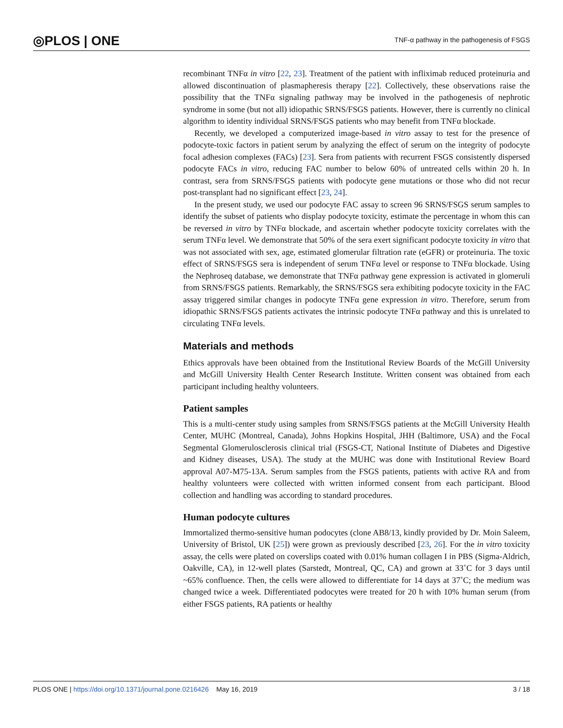◎PLOS | ONE TNF-α pathway in the pathogenesis of FSGS
recombinant TNFα in vitro [22, 23]. Treatment of the patient with infliximab reduced proteinuria and allowed discontinuation of plasmapheresis therapy [22]. Collectively, these observations raise the possibility that the TNFα signaling pathway may be involved in the pathogenesis of nephrotic syndrome in some (but not all) idiopathic SRNS/FSGS patients. However, there is currently no clinical algorithm to identity individual SRNS/FSGS patients who may benefit from TNFα blockade.
Recently, we developed a computerized image-based in vitro assay to test for the presence of podocyte-toxic factors in patient serum by analyzing the effect of serum on the integrity of podocyte focal adhesion complexes (FACs) [23]. Sera from patients with recurrent FSGS consistently dispersed podocyte FACs in vitro, reducing FAC number to below 60% of untreated cells within 20 h. In contrast, sera from SRNS/FSGS patients with podocyte gene mutations or those who did not recur post-transplant had no significant effect [23, 24].
In the present study, we used our podocyte FAC assay to screen 96 SRNS/FSGS serum samples to identify the subset of patients who display podocyte toxicity, estimate the percentage in whom this can be reversed in vitro by TNFα blockade, and ascertain whether podocyte toxicity correlates with the serum TNFα level. We demonstrate that 50% of the sera exert significant podocyte toxicity in vitro that was not associated with sex, age, estimated glomerular filtration rate (eGFR) or proteinuria. The toxic effect of SRNS/FSGS sera is independent of serum TNFα level or response to TNFα blockade. Using the Nephroseq database, we demonstrate that TNFα pathway gene expression is activated in glomeruli from SRNS/FSGS patients. Remarkably, the SRNS/FSGS sera exhibiting podocyte toxicity in the FAC assay triggered similar changes in podocyte TNFα gene expression in vitro. Therefore, serum from idiopathic SRNS/FSGS patients activates the intrinsic podocyte TNFα pathway and this is unrelated to circulating TNFα levels.
Materials and methods
Ethics approvals have been obtained from the Institutional Review Boards of the McGill University and McGill University Health Center Research Institute. Written consent was obtained from each participant including healthy volunteers.
Patient samples
This is a multi-center study using samples from SRNS/FSGS patients at the McGill University Health Center, MUHC (Montreal, Canada), Johns Hopkins Hospital, JHH (Baltimore, USA) and the Focal Segmental Glomerulosclerosis clinical trial (FSGS-CT, National Institute of Diabetes and Digestive and Kidney diseases, USA). The study at the MUHC was done with Institutional Review Board approval A07-M75-13A. Serum samples from the FSGS patients, patients with active RA and from healthy volunteers were collected with written informed consent from each participant. Blood collection and handling was according to standard procedures.
Human podocyte cultures
Immortalized thermo-sensitive human podocytes (clone AB8/13, kindly provided by Dr. Moin Saleem, University of Bristol, UK [25]) were grown as previously described [23, 26]. For the in vitro toxicity assay, the cells were plated on coverslips coated with 0.01% human collagen I in PBS (Sigma-Aldrich, Oakville, CA), in 12-well plates (Sarstedt, Montreal, QC, CA) and grown at 33˚C for 3 days until ~65% confluence. Then, the cells were allowed to differentiate for 14 days at 37˚C; the medium was changed twice a week. Differentiated podocytes were treated for 20 h with 10% human serum (from either FSGS patients, RA patients or healthy
PLOS ONE | https://doi.org/10.1371/journal.pone.0216426 May 16, 2019 3 / 18